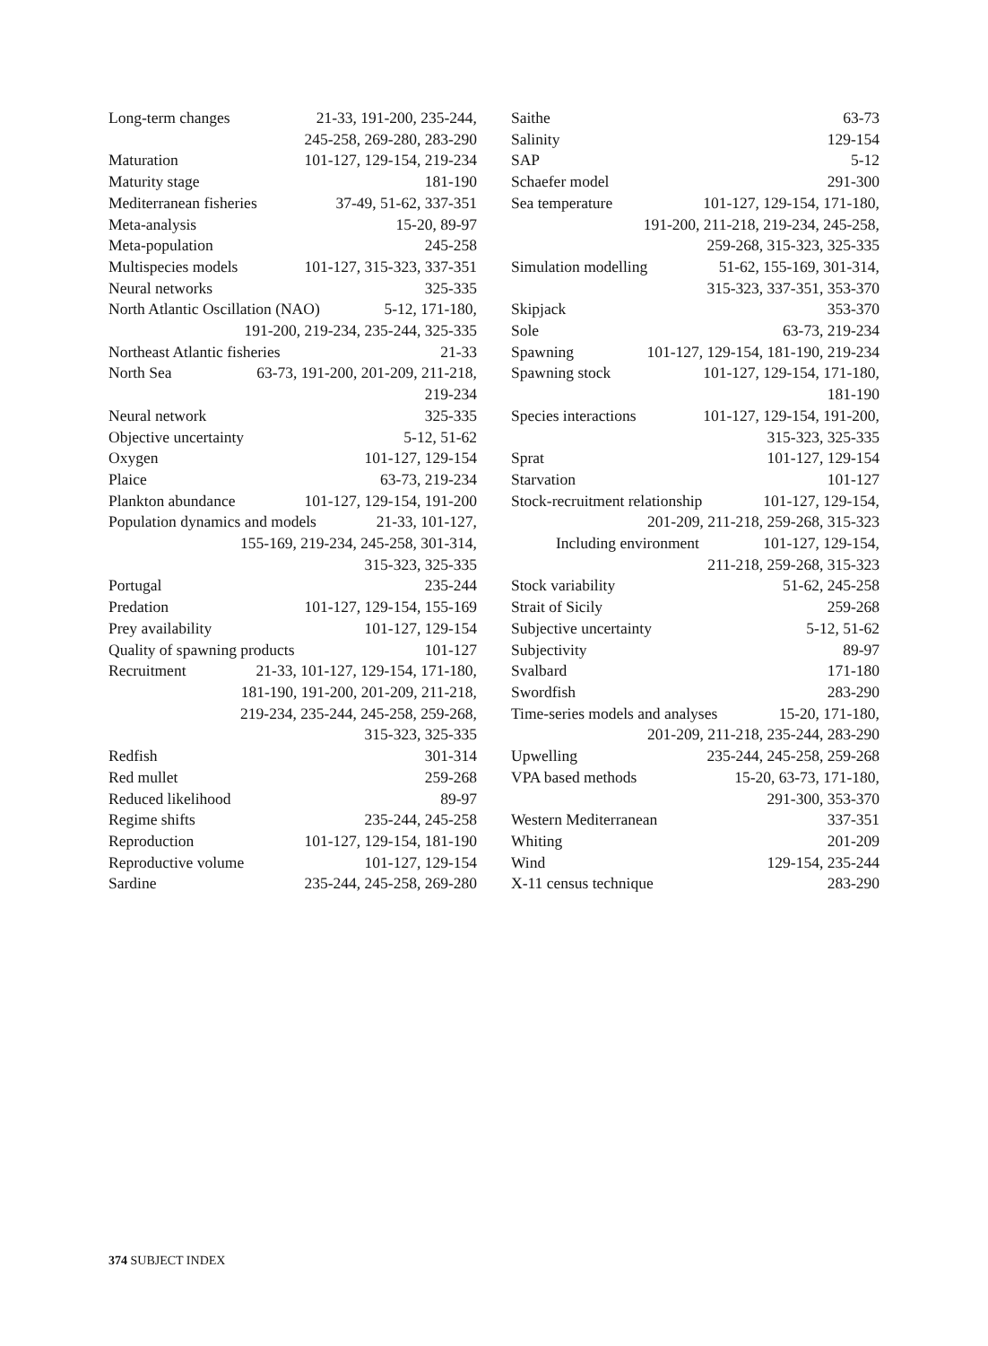Long-term changes 21-33, 191-200, 235-244,
245-258, 269-280, 283-290
Maturation 101-127, 129-154, 219-234
Maturity stage 181-190
Mediterranean fisheries 37-49, 51-62, 337-351
Meta-analysis 15-20, 89-97
Meta-population 245-258
Multispecies models 101-127, 315-323, 337-351
Neural networks 325-335
North Atlantic Oscillation (NAO) 5-12, 171-180,
191-200, 219-234, 235-244, 325-335
Northeast Atlantic fisheries 21-33
North Sea 63-73, 191-200, 201-209, 211-218,
219-234
Neural network 325-335
Objective uncertainty 5-12, 51-62
Oxygen 101-127, 129-154
Plaice 63-73, 219-234
Plankton abundance 101-127, 129-154, 191-200
Population dynamics and models 21-33, 101-127,
155-169, 219-234, 245-258, 301-314,
315-323, 325-335
Portugal 235-244
Predation 101-127, 129-154, 155-169
Prey availability 101-127, 129-154
Quality of spawning products 101-127
Recruitment 21-33, 101-127, 129-154, 171-180,
181-190, 191-200, 201-209, 211-218,
219-234, 235-244, 245-258, 259-268,
315-323, 325-335
Redfish 301-314
Red mullet 259-268
Reduced likelihood 89-97
Regime shifts 235-244, 245-258
Reproduction 101-127, 129-154, 181-190
Reproductive volume 101-127, 129-154
Sardine 235-244, 245-258, 269-280
Saithe 63-73
Salinity 129-154
SAP 5-12
Schaefer model 291-300
Sea temperature 101-127, 129-154, 171-180,
191-200, 211-218, 219-234, 245-258,
259-268, 315-323, 325-335
Simulation modelling 51-62, 155-169, 301-314,
315-323, 337-351, 353-370
Skipjack 353-370
Sole 63-73, 219-234
Spawning 101-127, 129-154, 181-190, 219-234
Spawning stock 101-127, 129-154, 171-180,
181-190
Species interactions 101-127, 129-154, 191-200,
315-323, 325-335
Sprat 101-127, 129-154
Starvation 101-127
Stock-recruitment relationship 101-127, 129-154,
201-209, 211-218, 259-268, 315-323
Including environment 101-127, 129-154,
211-218, 259-268, 315-323
Stock variability 51-62, 245-258
Strait of Sicily 259-268
Subjective uncertainty 5-12, 51-62
Subjectivity 89-97
Svalbard 171-180
Swordfish 283-290
Time-series models and analyses 15-20, 171-180,
201-209, 211-218, 235-244, 283-290
Upwelling 235-244, 245-258, 259-268
VPA based methods 15-20, 63-73, 171-180,
291-300, 353-370
Western Mediterranean 337-351
Whiting 201-209
Wind 129-154, 235-244
X-11 census technique 283-290
374 SUBJECT INDEX